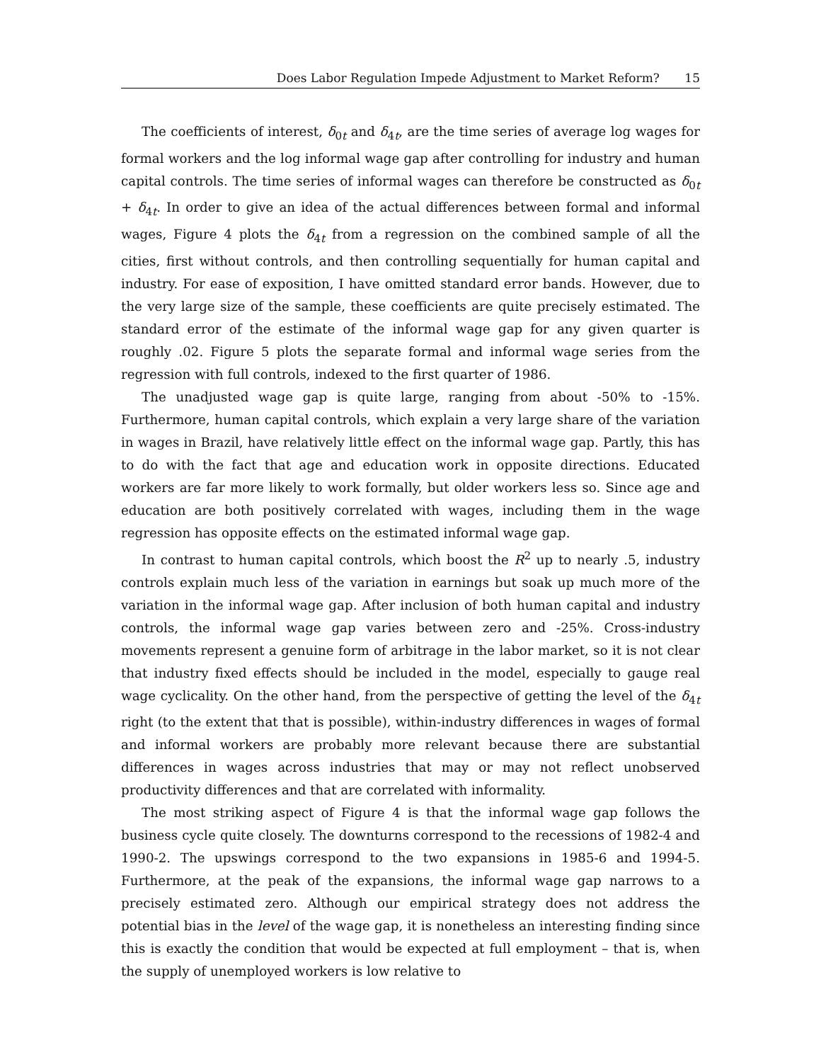Does Labor Regulation Impede Adjustment to Market Reform? 15
The coefficients of interest, δ<sub>0t</sub> and δ<sub>4t</sub>, are the time series of average log wages for formal workers and the log informal wage gap after controlling for industry and human capital controls. The time series of informal wages can therefore be constructed as δ<sub>0t</sub> + δ<sub>4t</sub>. In order to give an idea of the actual differences between formal and informal wages, Figure 4 plots the δ<sub>4t</sub> from a regression on the combined sample of all the cities, first without controls, and then controlling sequentially for human capital and industry. For ease of exposition, I have omitted standard error bands. However, due to the very large size of the sample, these coefficients are quite precisely estimated. The standard error of the estimate of the informal wage gap for any given quarter is roughly .02. Figure 5 plots the separate formal and informal wage series from the regression with full controls, indexed to the first quarter of 1986.
The unadjusted wage gap is quite large, ranging from about -50% to -15%. Furthermore, human capital controls, which explain a very large share of the variation in wages in Brazil, have relatively little effect on the informal wage gap. Partly, this has to do with the fact that age and education work in opposite directions. Educated workers are far more likely to work formally, but older workers less so. Since age and education are both positively correlated with wages, including them in the wage regression has opposite effects on the estimated informal wage gap.
In contrast to human capital controls, which boost the R<sup>2</sup> up to nearly .5, industry controls explain much less of the variation in earnings but soak up much more of the variation in the informal wage gap. After inclusion of both human capital and industry controls, the informal wage gap varies between zero and -25%. Cross-industry movements represent a genuine form of arbitrage in the labor market, so it is not clear that industry fixed effects should be included in the model, especially to gauge real wage cyclicality. On the other hand, from the perspective of getting the level of the δ<sub>4t</sub> right (to the extent that that is possible), within-industry differences in wages of formal and informal workers are probably more relevant because there are substantial differences in wages across industries that may or may not reflect unobserved productivity differences and that are correlated with informality.
The most striking aspect of Figure 4 is that the informal wage gap follows the business cycle quite closely. The downturns correspond to the recessions of 1982-4 and 1990-2. The upswings correspond to the two expansions in 1985-6 and 1994-5. Furthermore, at the peak of the expansions, the informal wage gap narrows to a precisely estimated zero. Although our empirical strategy does not address the potential bias in the level of the wage gap, it is nonetheless an interesting finding since this is exactly the condition that would be expected at full employment – that is, when the supply of unemployed workers is low relative to